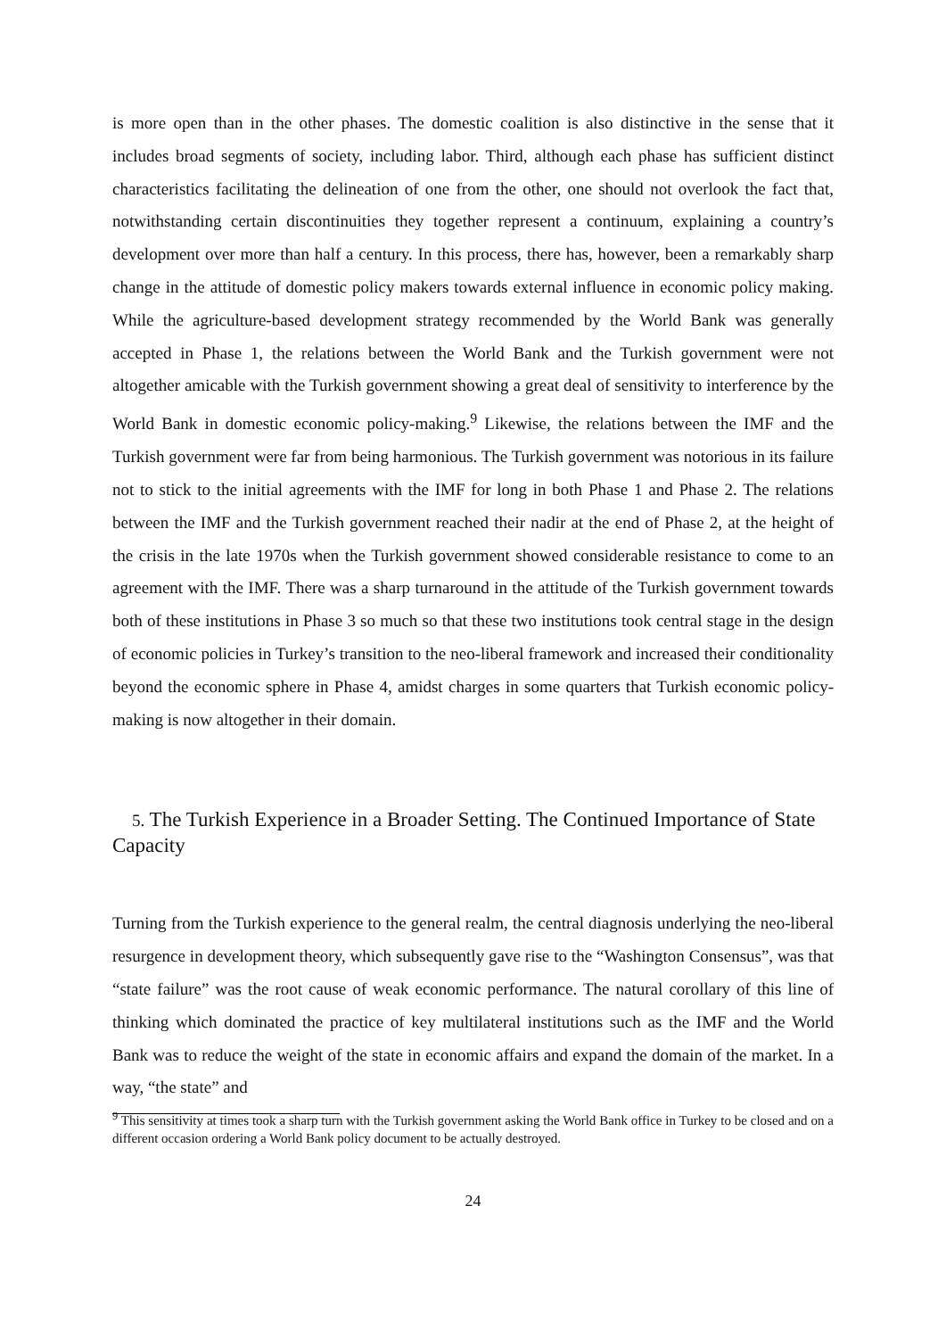is more open than in the other phases. The domestic coalition is also distinctive in the sense that it includes broad segments of society, including labor. Third, although each phase has sufficient distinct characteristics facilitating the delineation of one from the other, one should not overlook the fact that, notwithstanding certain discontinuities they together represent a continuum, explaining a country’s development over more than half a century. In this process, there has, however, been a remarkably sharp change in the attitude of domestic policy makers towards external influence in economic policy making. While the agriculture-based development strategy recommended by the World Bank was generally accepted in Phase 1, the relations between the World Bank and the Turkish government were not altogether amicable with the Turkish government showing a great deal of sensitivity to interference by the World Bank in domestic economic policy-making.<sup>9</sup> Likewise, the relations between the IMF and the Turkish government were far from being harmonious. The Turkish government was notorious in its failure not to stick to the initial agreements with the IMF for long in both Phase 1 and Phase 2. The relations between the IMF and the Turkish government reached their nadir at the end of Phase 2, at the height of the crisis in the late 1970s when the Turkish government showed considerable resistance to come to an agreement with the IMF. There was a sharp turnaround in the attitude of the Turkish government towards both of these institutions in Phase 3 so much so that these two institutions took central stage in the design of economic policies in Turkey’s transition to the neo-liberal framework and increased their conditionality beyond the economic sphere in Phase 4, amidst charges in some quarters that Turkish economic policy-making is now altogether in their domain.
5. The Turkish Experience in a Broader Setting. The Continued Importance of State Capacity
Turning from the Turkish experience to the general realm, the central diagnosis underlying the neo-liberal resurgence in development theory, which subsequently gave rise to the “Washington Consensus”, was that “state failure” was the root cause of weak economic performance. The natural corollary of this line of thinking which dominated the practice of key multilateral institutions such as the IMF and the World Bank was to reduce the weight of the state in economic affairs and expand the domain of the market. In a way, “the state” and
<sup>9</sup> This sensitivity at times took a sharp turn with the Turkish government asking the World Bank office in Turkey to be closed and on a different occasion ordering a World Bank policy document to be actually destroyed.
24